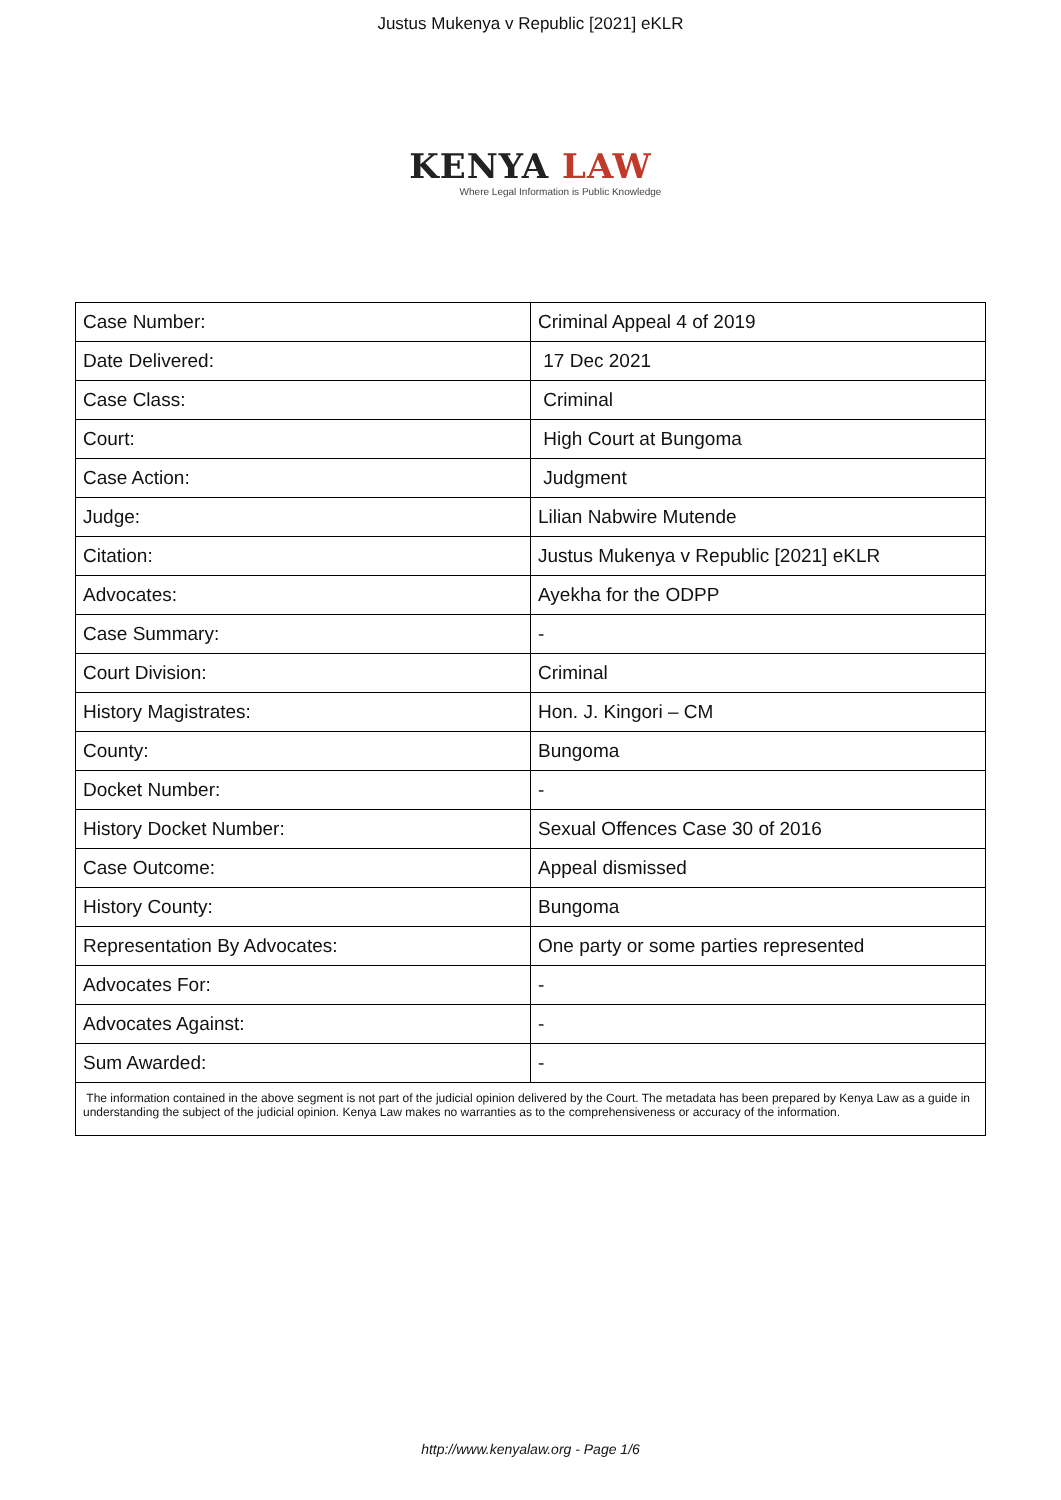Justus Mukenya v Republic [2021] eKLR
KENYA LAW
Where Legal Information is Public Knowledge
| Case Number: | Criminal Appeal 4 of 2019 |
| Date Delivered: | 17 Dec 2021 |
| Case Class: | Criminal |
| Court: | High Court at Bungoma |
| Case Action: | Judgment |
| Judge: | Lilian Nabwire Mutende |
| Citation: | Justus Mukenya v Republic [2021] eKLR |
| Advocates: | Ayekha for the ODPP |
| Case Summary: | - |
| Court Division: | Criminal |
| History Magistrates: | Hon. J. Kingori – CM |
| County: | Bungoma |
| Docket Number: | - |
| History Docket Number: | Sexual Offences Case 30 of 2016 |
| Case Outcome: | Appeal dismissed |
| History County: | Bungoma |
| Representation By Advocates: | One party or some parties represented |
| Advocates For: | - |
| Advocates Against: | - |
| Sum Awarded: | - |
| The information contained in the above segment is not part of the judicial opinion delivered by the Court. The metadata has been prepared by Kenya Law as a guide in understanding the subject of the judicial opinion. Kenya Law makes no warranties as to the comprehensiveness or accuracy of the information. | |
http://www.kenyalaw.org - Page 1/6